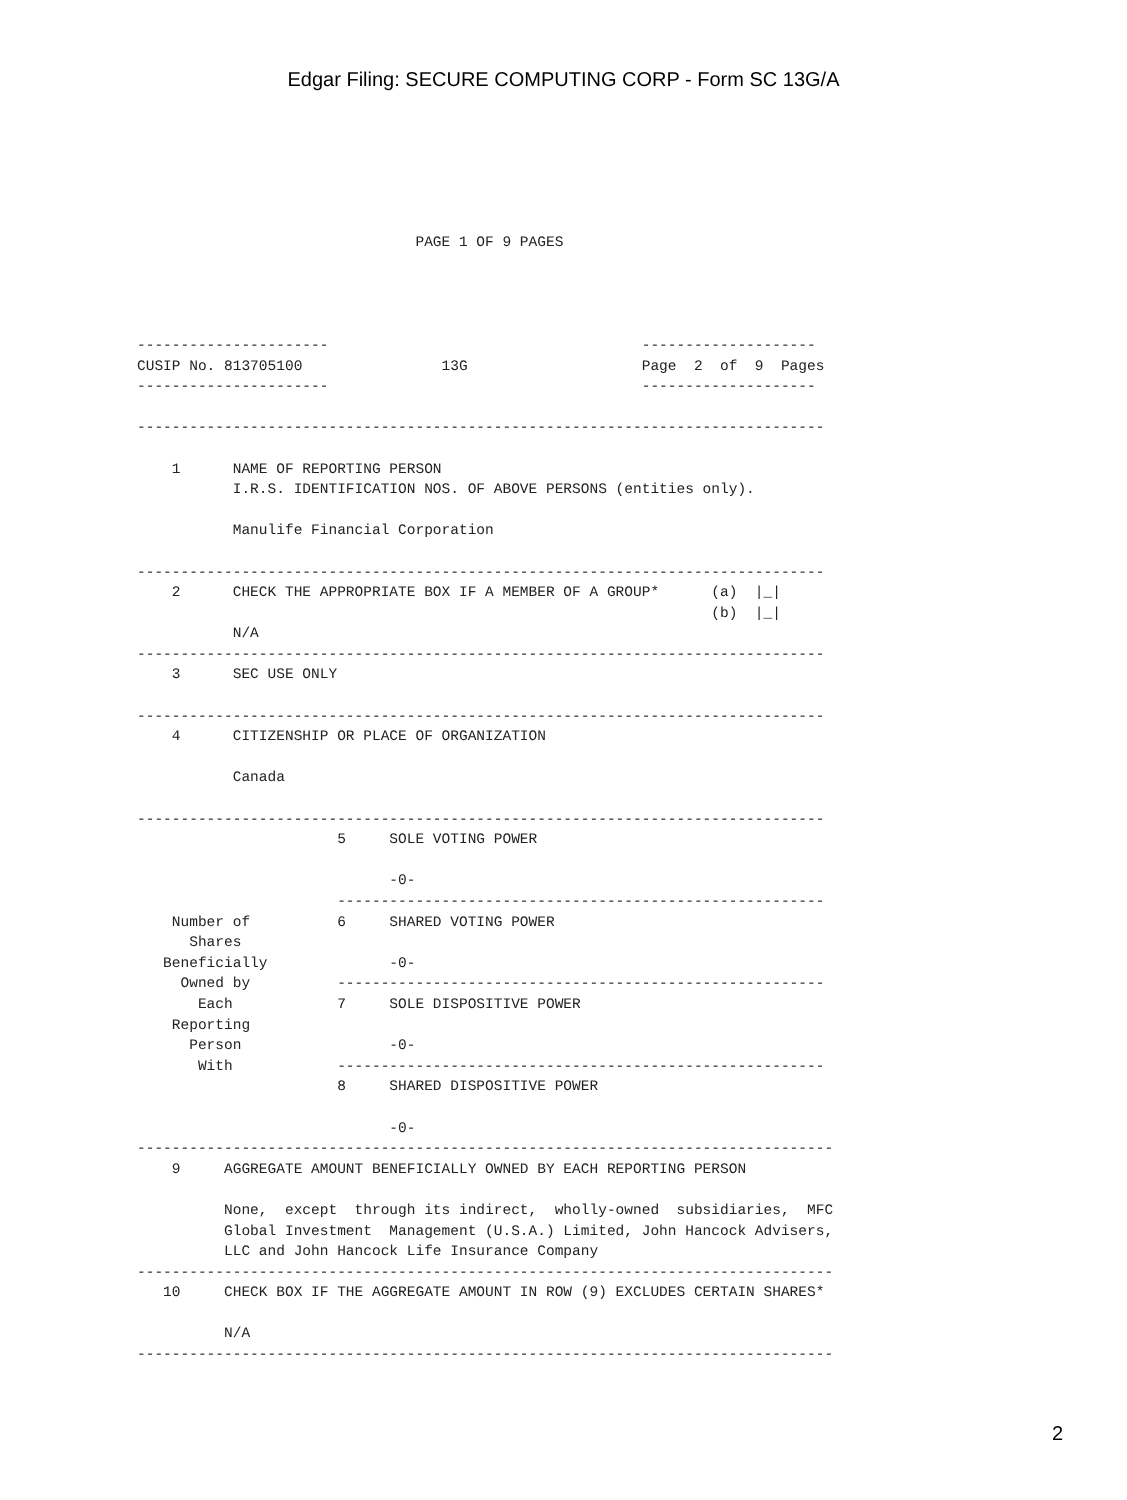Edgar Filing: SECURE COMPUTING CORP - Form SC 13G/A
                                PAGE 1 OF 9 PAGES




----------------------                                    --------------------
CUSIP No. 813705100                13G                    Page  2  of  9  Pages
----------------------                                    --------------------

-------------------------------------------------------------------------------

    1      NAME OF REPORTING PERSON
           I.R.S. IDENTIFICATION NOS. OF ABOVE PERSONS (entities only).

           Manulife Financial Corporation

-------------------------------------------------------------------------------
    2      CHECK THE APPROPRIATE BOX IF A MEMBER OF A GROUP*      (a)  |_|
                                                                  (b)  |_|
           N/A
-------------------------------------------------------------------------------
    3      SEC USE ONLY

-------------------------------------------------------------------------------
    4      CITIZENSHIP OR PLACE OF ORGANIZATION

           Canada

-------------------------------------------------------------------------------
                       5     SOLE VOTING POWER

                             -0-
                       --------------------------------------------------------
    Number of          6     SHARED VOTING POWER
      Shares
   Beneficially              -0-
     Owned by          --------------------------------------------------------
       Each            7     SOLE DISPOSITIVE POWER
    Reporting
      Person                 -0-
       With            --------------------------------------------------------
                       8     SHARED DISPOSITIVE POWER

                             -0-
--------------------------------------------------------------------------------
    9     AGGREGATE AMOUNT BENEFICIALLY OWNED BY EACH REPORTING PERSON

          None,  except  through its indirect,  wholly-owned  subsidiaries,  MFC
          Global Investment  Management (U.S.A.) Limited, John Hancock Advisers,
          LLC and John Hancock Life Insurance Company
--------------------------------------------------------------------------------
   10     CHECK BOX IF THE AGGREGATE AMOUNT IN ROW (9) EXCLUDES CERTAIN SHARES*

          N/A
--------------------------------------------------------------------------------
2